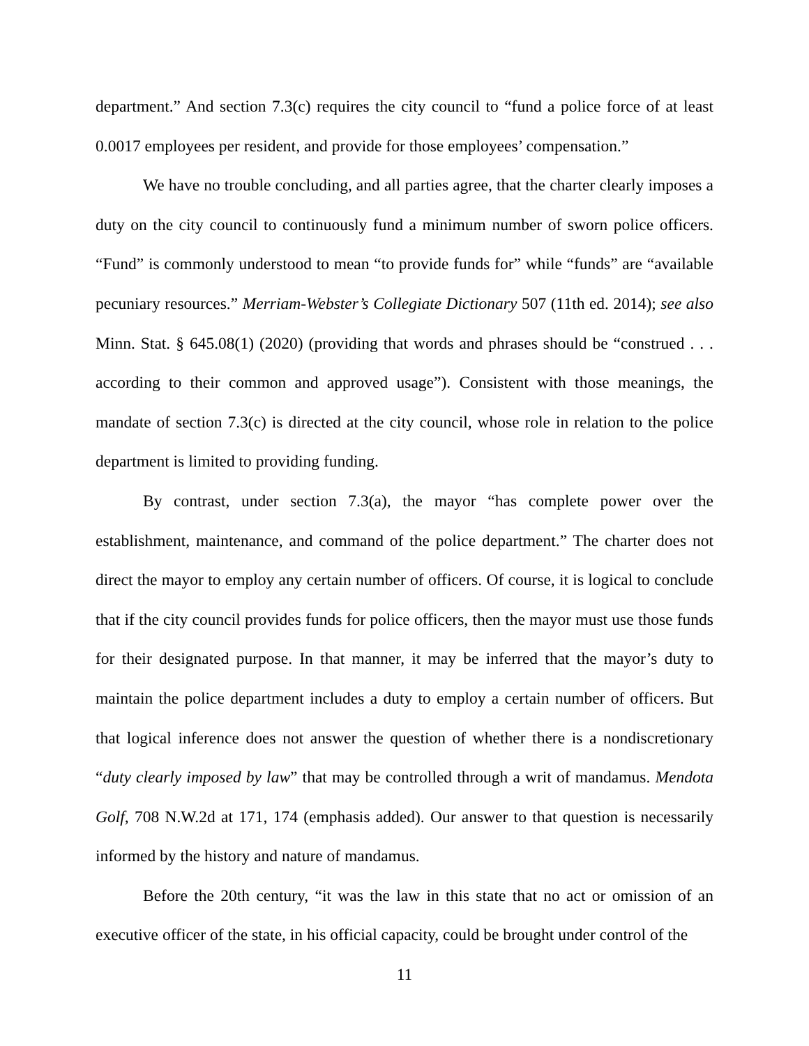department.” And section 7.3(c) requires the city council to “fund a police force of at least 0.0017 employees per resident, and provide for those employees’ compensation.”
We have no trouble concluding, and all parties agree, that the charter clearly imposes a duty on the city council to continuously fund a minimum number of sworn police officers. “Fund” is commonly understood to mean “to provide funds for” while “funds” are “available pecuniary resources.” Merriam-Webster’s Collegiate Dictionary 507 (11th ed. 2014); see also Minn. Stat. § 645.08(1) (2020) (providing that words and phrases should be “construed . . . according to their common and approved usage”). Consistent with those meanings, the mandate of section 7.3(c) is directed at the city council, whose role in relation to the police department is limited to providing funding.
By contrast, under section 7.3(a), the mayor “has complete power over the establishment, maintenance, and command of the police department.” The charter does not direct the mayor to employ any certain number of officers. Of course, it is logical to conclude that if the city council provides funds for police officers, then the mayor must use those funds for their designated purpose. In that manner, it may be inferred that the mayor’s duty to maintain the police department includes a duty to employ a certain number of officers. But that logical inference does not answer the question of whether there is a nondiscretionary “duty clearly imposed by law” that may be controlled through a writ of mandamus. Mendota Golf, 708 N.W.2d at 171, 174 (emphasis added). Our answer to that question is necessarily informed by the history and nature of mandamus.
Before the 20th century, “it was the law in this state that no act or omission of an executive officer of the state, in his official capacity, could be brought under control of the
11